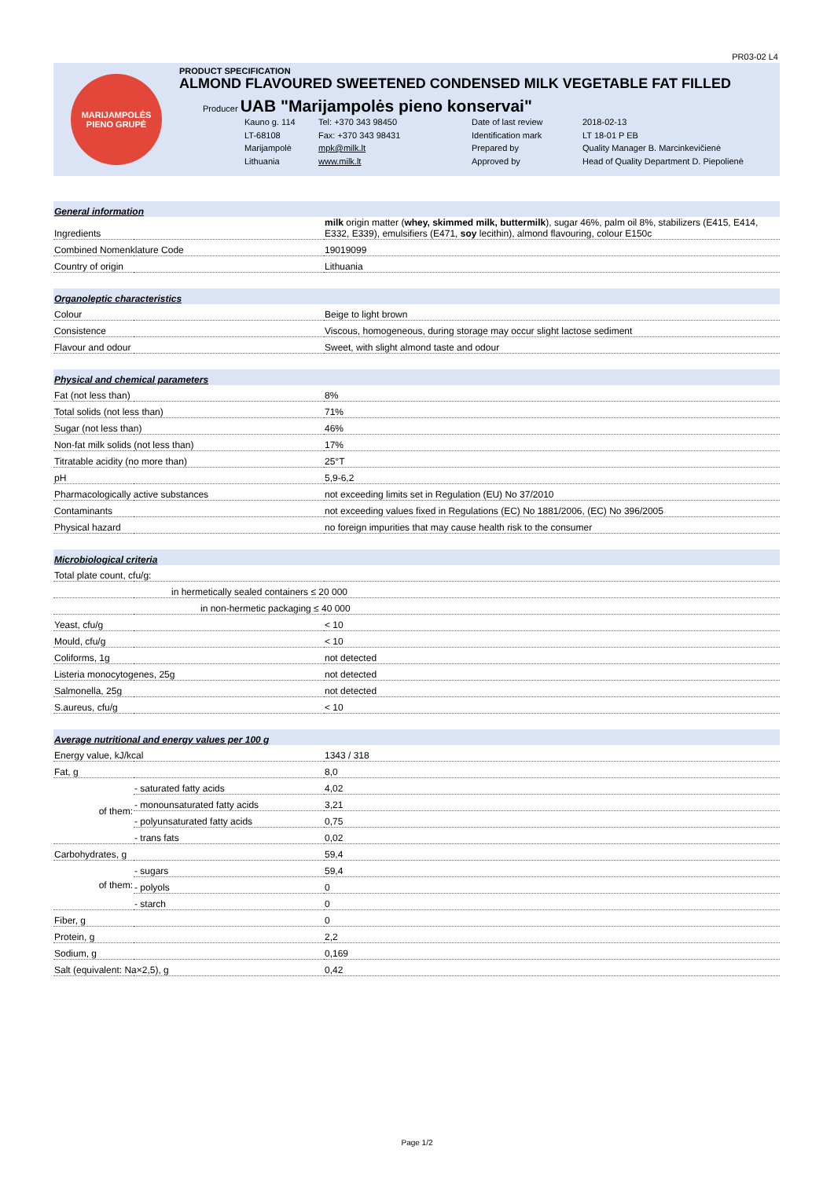PR03-02 L4
MARIJAMPOLĖS
PIENO GRUPĖ
PRODUCT SPECIFICATION
ALMOND FLAVOURED SWEETENED CONDENSED MILK VEGETABLE FAT FILLED
Producer UAB "Marijampolės pieno konservai"
Kauno g. 114 Tel: +370 343 98450 Date of last review 2018-02-13 LT-68108 Fax: +370 343 98431 Identification mark LT 18-01 P EB Marijampolė mpk@milk.lt Prepared by Quality Manager B. Marcinkevičienė Lithuania www.milk.lt Approved by Head of Quality Department D. Piepolienė
| General information | | |
| Ingredients | | milk origin matter ( whey, skimmed milk, buttermilk ), sugar 46%, palm oil 8%, stabilizers (E415, E414, E332, E339), emulsifiers (E471, soy lecithin), almond flavouring, colour E150c |
| Combined Nomenklature Code | | 19019099 |
| Country of origin | | Lithuania |
| Organoleptic characteristics | | |
| Colour | | Beige to light brown |
| Consistence | | Viscous, homogeneous, during storage may occur slight lactose sediment |
| Flavour and odour | | Sweet, with slight almond taste and odour |
| Physical and chemical parameters | | |
| Fat (not less than) | | 8% |
| Total solids (not less than) | | 71% |
| Sugar (not less than) | | 46% |
| Non-fat milk solids (not less than) | | 17% |
| Titratable acidity (no more than) | | 25°T |
| pH | | 5,9-6,2 |
| Pharmacologically active substances | | not exceeding limits set in Regulation (EU) No 37/2010 |
| Contaminants | | not exceeding values fixed in Regulations (EC) No 1881/2006, (EC) No 396/2005 |
| Physical hazard | | no foreign impurities that may cause health risk to the consumer |
| Microbiological criteria | | |
| Total plate count, cfu/g: | | |
| in hermetically sealed containers ≤ 20 000 | | |
| in non-hermetic packaging ≤ 40 000 | | |
| Yeast, cfu/g | | < 10 |
| Mould, cfu/g | | < 10 |
| Coliforms, 1g | | not detected |
| Listeria monocytogenes, 25g | | not detected |
| Salmonella, 25g | | not detected |
| S.aureus, cfu/g | | < 10 |
| Average nutritional and energy values per 100 g | | |
| Energy value, kJ/kcal | | 1343 / 318 |
| Fat, g | | 8,0 |
| of them: | - saturated fatty acids | 4,02 |
| | - monounsaturated fatty acids | 3,21 |
| | - polyunsaturated fatty acids | 0,75 |
| | - trans fats | 0,02 |
| Carbohydrates, g | | 59,4 |
| of them: | - sugars | 59,4 |
| | - polyols | 0 |
| | - starch | 0 |
| Fiber, g | | 0 |
| Protein, g | | 2,2 |
| Sodium, g | | 0,169 |
| Salt (equivalent: Na×2,5), g | | 0,42 |
Page 1/2